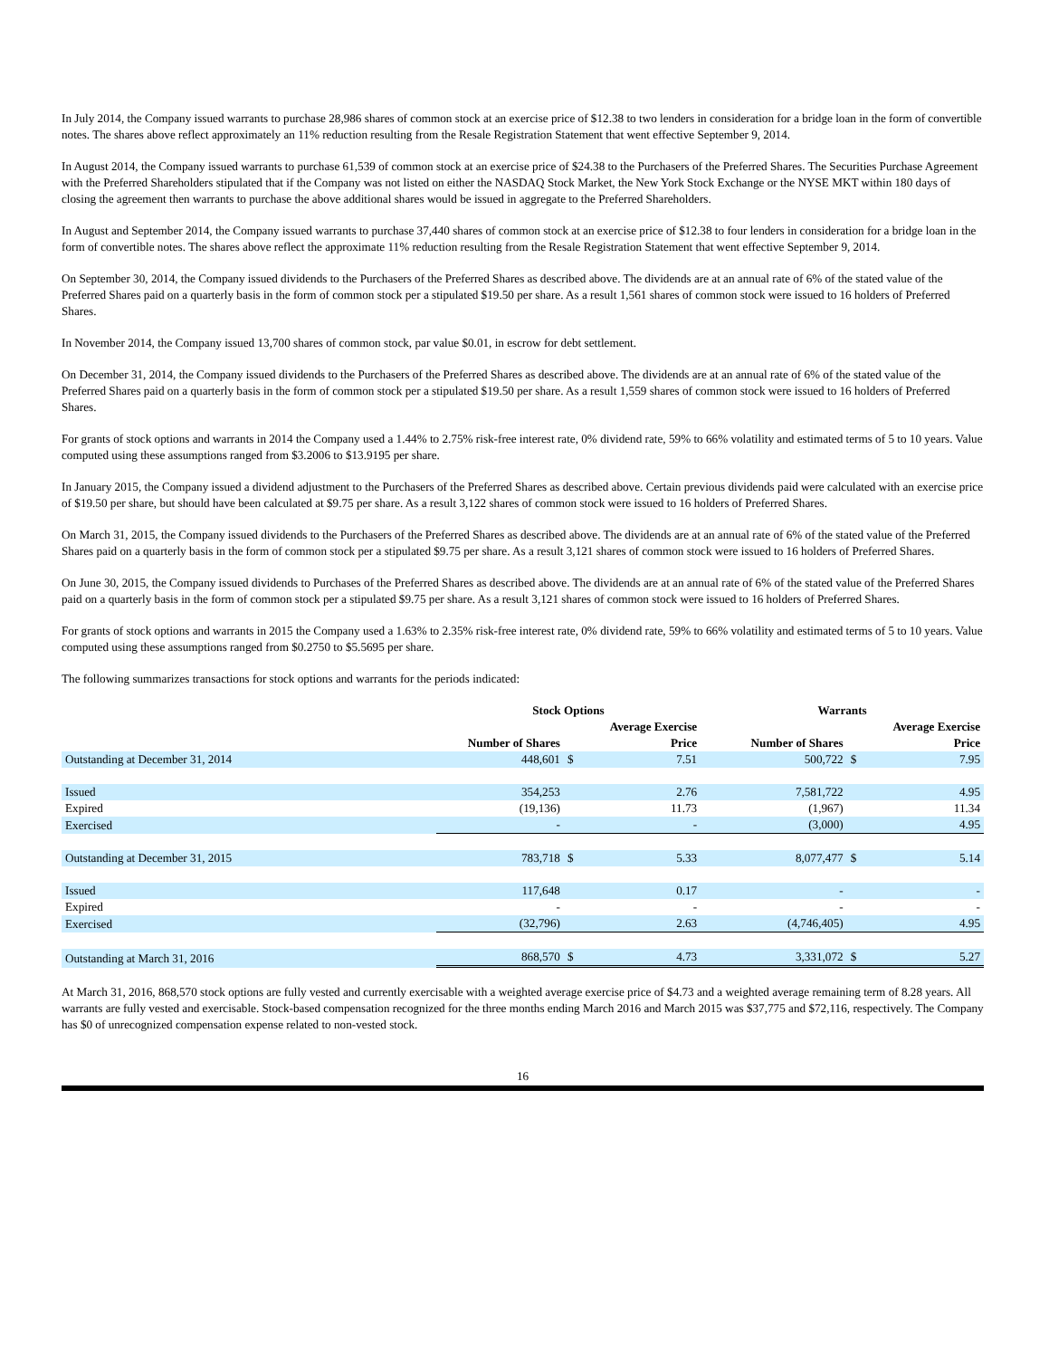In July 2014, the Company issued warrants to purchase 28,986 shares of common stock at an exercise price of $12.38 to two lenders in consideration for a bridge loan in the form of convertible notes. The shares above reflect approximately an 11% reduction resulting from the Resale Registration Statement that went effective September 9, 2014.
In August 2014, the Company issued warrants to purchase 61,539 of common stock at an exercise price of $24.38 to the Purchasers of the Preferred Shares. The Securities Purchase Agreement with the Preferred Shareholders stipulated that if the Company was not listed on either the NASDAQ Stock Market, the New York Stock Exchange or the NYSE MKT within 180 days of closing the agreement then warrants to purchase the above additional shares would be issued in aggregate to the Preferred Shareholders.
In August and September 2014, the Company issued warrants to purchase 37,440 shares of common stock at an exercise price of $12.38 to four lenders in consideration for a bridge loan in the form of convertible notes. The shares above reflect the approximate 11% reduction resulting from the Resale Registration Statement that went effective September 9, 2014.
On September 30, 2014, the Company issued dividends to the Purchasers of the Preferred Shares as described above. The dividends are at an annual rate of 6% of the stated value of the Preferred Shares paid on a quarterly basis in the form of common stock per a stipulated $19.50 per share. As a result 1,561 shares of common stock were issued to 16 holders of Preferred Shares.
In November 2014, the Company issued 13,700 shares of common stock, par value $0.01, in escrow for debt settlement.
On December 31, 2014, the Company issued dividends to the Purchasers of the Preferred Shares as described above. The dividends are at an annual rate of 6% of the stated value of the Preferred Shares paid on a quarterly basis in the form of common stock per a stipulated $19.50 per share. As a result 1,559 shares of common stock were issued to 16 holders of Preferred Shares.
For grants of stock options and warrants in 2014 the Company used a 1.44% to 2.75% risk-free interest rate, 0% dividend rate, 59% to 66% volatility and estimated terms of 5 to 10 years. Value computed using these assumptions ranged from $3.2006 to $13.9195 per share.
In January 2015, the Company issued a dividend adjustment to the Purchasers of the Preferred Shares as described above. Certain previous dividends paid were calculated with an exercise price of $19.50 per share, but should have been calculated at $9.75 per share. As a result 3,122 shares of common stock were issued to 16 holders of Preferred Shares.
On March 31, 2015, the Company issued dividends to the Purchasers of the Preferred Shares as described above. The dividends are at an annual rate of 6% of the stated value of the Preferred Shares paid on a quarterly basis in the form of common stock per a stipulated $9.75 per share. As a result 3,121 shares of common stock were issued to 16 holders of Preferred Shares.
On June 30, 2015, the Company issued dividends to Purchases of the Preferred Shares as described above. The dividends are at an annual rate of 6% of the stated value of the Preferred Shares paid on a quarterly basis in the form of common stock per a stipulated $9.75 per share. As a result 3,121 shares of common stock were issued to 16 holders of Preferred Shares.
For grants of stock options and warrants in 2015 the Company used a 1.63% to 2.35% risk-free interest rate, 0% dividend rate, 59% to 66% volatility and estimated terms of 5 to 10 years. Value computed using these assumptions ranged from $0.2750 to $5.5695 per share.
The following summarizes transactions for stock options and warrants for the periods indicated:
| | Stock Options | | | Warrants | | |
| --- | --- | --- | --- | --- | --- | --- |
| | | Average Exercise | | | Average Exercise | |
| | Number of Shares | Price | | Number of Shares | Price | |
| Outstanding at December 31, 2014 | 448,601 | $ | 7.51 | 500,722 | $ | 7.95 |
| Issued | 354,253 | | 2.76 | 7,581,722 | | 4.95 |
| Expired | (19,136) | | 11.73 | (1,967) | | 11.34 |
| Exercised | - | | - | (3,000) | | 4.95 |
| Outstanding at December 31, 2015 | 783,718 | $ | 5.33 | 8,077,477 | $ | 5.14 |
| Issued | 117,648 | | 0.17 | - | | - |
| Expired | - | | - | - | | - |
| Exercised | (32,796) | | 2.63 | (4,746,405) | | 4.95 |
| Outstanding at March 31, 2016 | 868,570 | $ | 4.73 | 3,331,072 | $ | 5.27 |
At March 31, 2016, 868,570 stock options are fully vested and currently exercisable with a weighted average exercise price of $4.73 and a weighted average remaining term of 8.28 years. All warrants are fully vested and exercisable. Stock-based compensation recognized for the three months ending March 2016 and March 2015 was $37,775 and $72,116, respectively. The Company has $0 of unrecognized compensation expense related to non-vested stock.
16